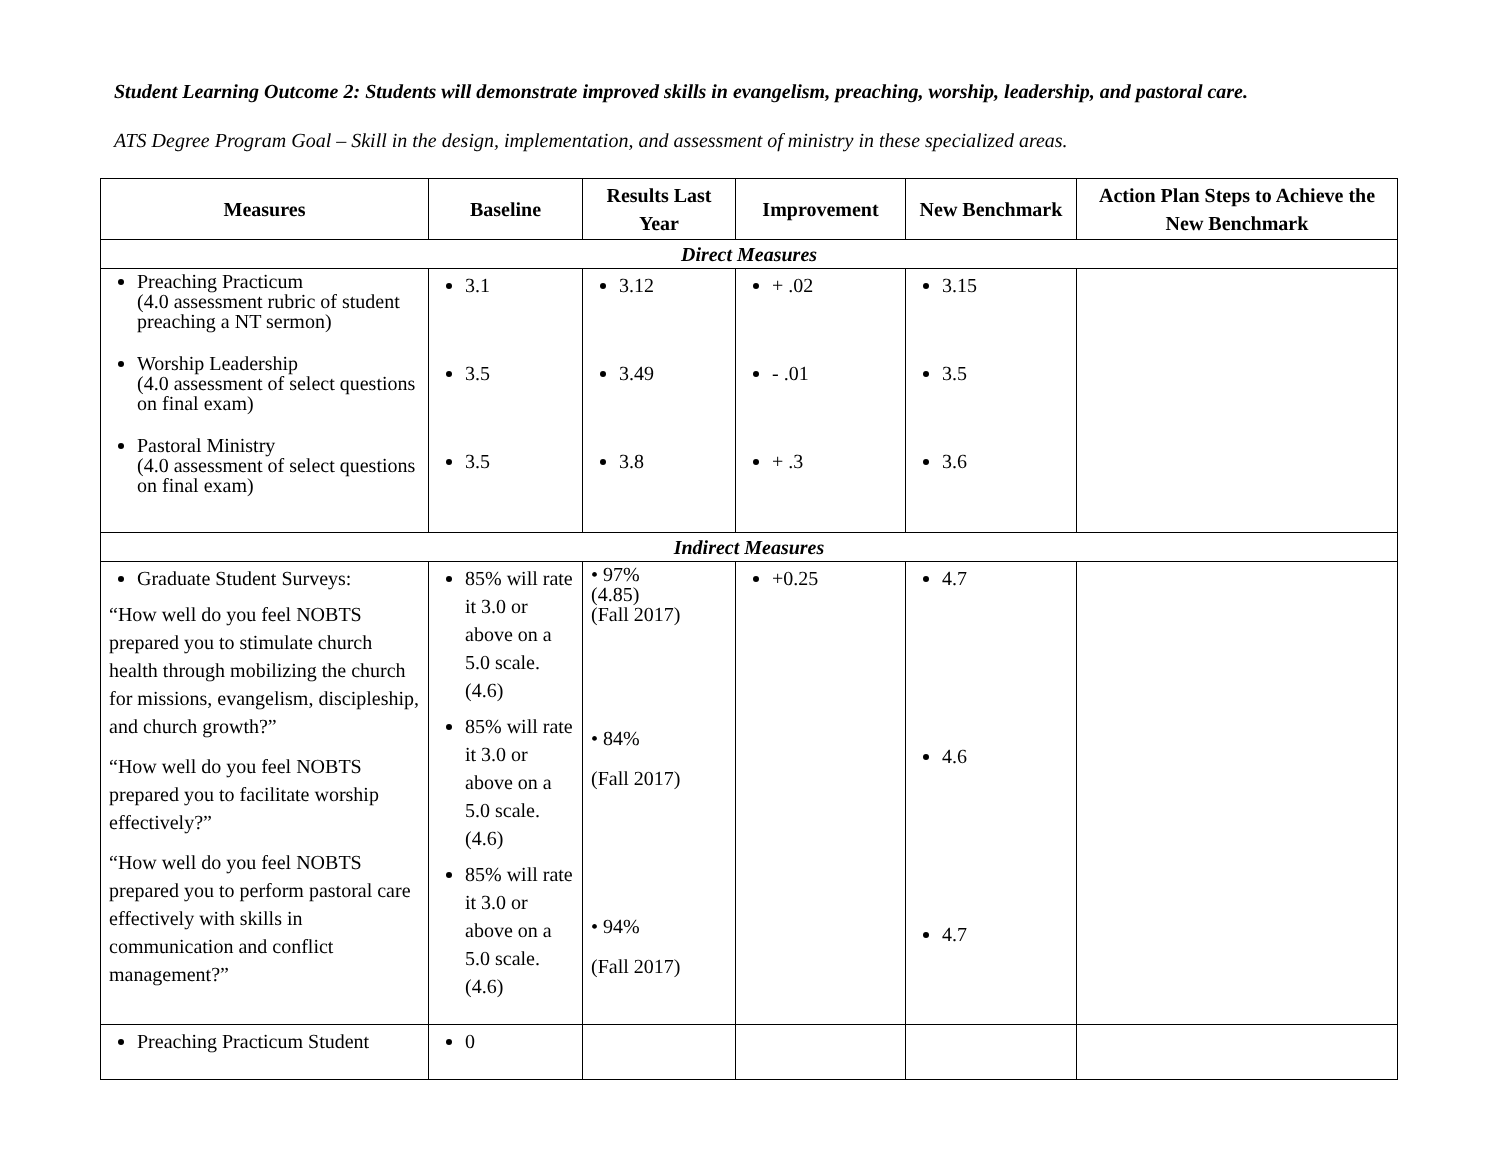Student Learning Outcome 2: Students will demonstrate improved skills in evangelism, preaching, worship, leadership, and pastoral care.
ATS Degree Program Goal – Skill in the design, implementation, and assessment of ministry in these specialized areas.
| Measures | Baseline | Results Last Year | Improvement | New Benchmark | Action Plan Steps to Achieve the New Benchmark |
| --- | --- | --- | --- | --- | --- |
| Direct Measures | | | | | |
| Preaching Practicum (4.0 assessment rubric of student preaching a NT sermon) Worship Leadership (4.0 assessment of select questions on final exam) Pastoral Ministry (4.0 assessment of select questions on final exam) | 3.1 3.5 3.5 | 3.12 3.49 3.8 | + .02 - .01 + .3 | 3.15 3.5 3.6 | |
| Indirect Measures | | | | | |
| Graduate Student Surveys: “How well do you feel NOBTS prepared you to stimulate church health through mobilizing the church for missions, evangelism, discipleship, and church growth?” “How well do you feel NOBTS prepared you to facilitate worship effectively?” “How well do you feel NOBTS prepared you to perform pastoral care effectively with skills in communication and conflict management?” | 85% will rate it 3.0 or above on a 5.0 scale. (4.6) 85% will rate it 3.0 or above on a 5.0 scale. (4.6) 85% will rate it 3.0 or above on a 5.0 scale. (4.6) | • 97% (4.85) (Fall 2017) • 84% (Fall 2017) • 94% (Fall 2017) | +0.25 | 4.7 4.6 4.7 | |
| Preaching Practicum Student | 0 | | | | |